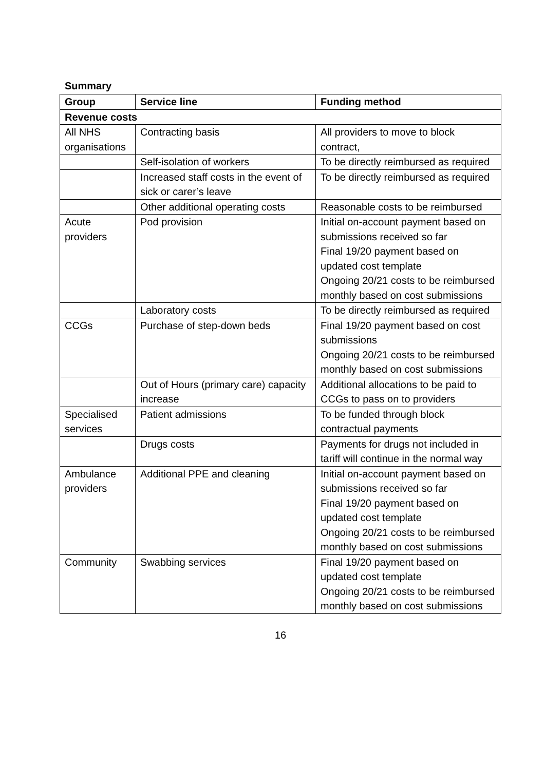Summary
| Group | Service line | Funding method |
| --- | --- | --- |
| Revenue costs | | |
| All NHS organisations | Contracting basis | All providers to move to block contract, |
| | Self-isolation of workers | To be directly reimbursed as required |
| | Increased staff costs in the event of sick or carer’s leave | To be directly reimbursed as required |
| | Other additional operating costs | Reasonable costs to be reimbursed |
| Acute providers | Pod provision | Initial on-account payment based on submissions received so far Final 19/20 payment based on updated cost template Ongoing 20/21 costs to be reimbursed monthly based on cost submissions |
| | Laboratory costs | To be directly reimbursed as required |
| CCGs | Purchase of step-down beds | Final 19/20 payment based on cost submissions Ongoing 20/21 costs to be reimbursed monthly based on cost submissions |
| | Out of Hours (primary care) capacity increase | Additional allocations to be paid to CCGs to pass on to providers |
| Specialised services | Patient admissions | To be funded through block contractual payments |
| | Drugs costs | Payments for drugs not included in tariff will continue in the normal way |
| Ambulance providers | Additional PPE and cleaning | Initial on-account payment based on submissions received so far Final 19/20 payment based on updated cost template Ongoing 20/21 costs to be reimbursed monthly based on cost submissions |
| Community | Swabbing services | Final 19/20 payment based on updated cost template Ongoing 20/21 costs to be reimbursed monthly based on cost submissions |
16